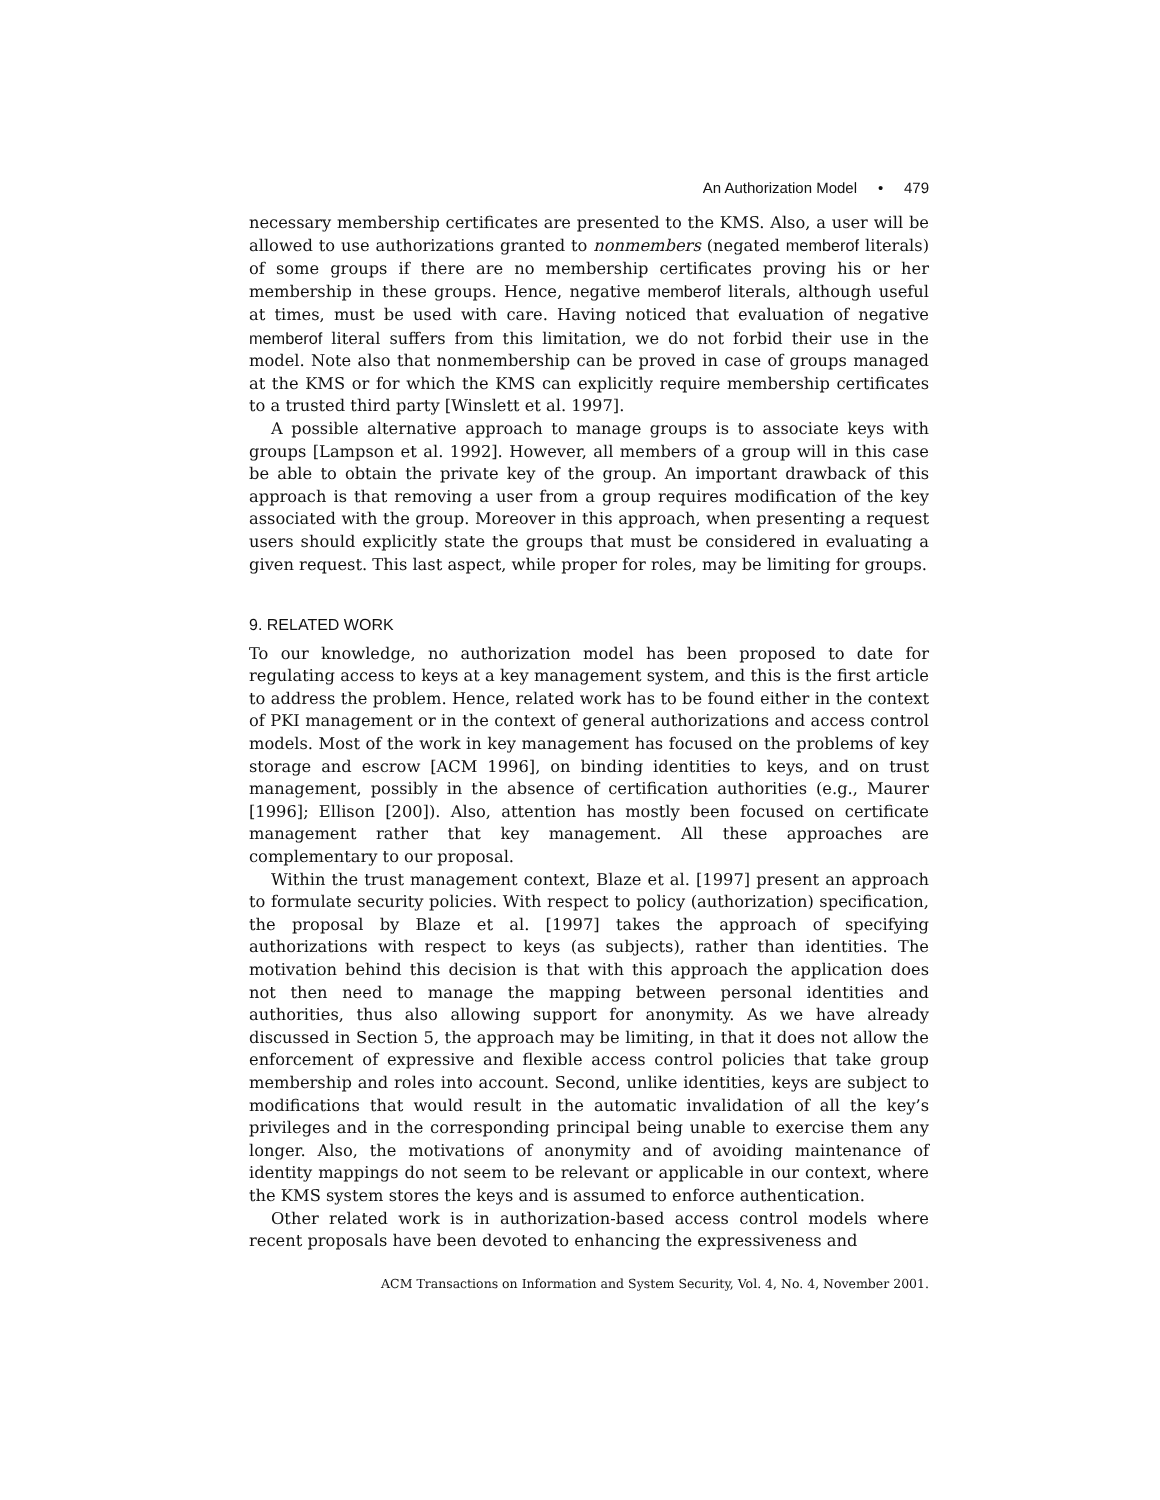An Authorization Model • 479
necessary membership certificates are presented to the KMS. Also, a user will be allowed to use authorizations granted to nonmembers (negated memberof literals) of some groups if there are no membership certificates proving his or her membership in these groups. Hence, negative memberof literals, although useful at times, must be used with care. Having noticed that evaluation of negative memberof literal suffers from this limitation, we do not forbid their use in the model. Note also that nonmembership can be proved in case of groups managed at the KMS or for which the KMS can explicitly require membership certificates to a trusted third party [Winslett et al. 1997].
A possible alternative approach to manage groups is to associate keys with groups [Lampson et al. 1992]. However, all members of a group will in this case be able to obtain the private key of the group. An important drawback of this approach is that removing a user from a group requires modification of the key associated with the group. Moreover in this approach, when presenting a request users should explicitly state the groups that must be considered in evaluating a given request. This last aspect, while proper for roles, may be limiting for groups.
9. RELATED WORK
To our knowledge, no authorization model has been proposed to date for regulating access to keys at a key management system, and this is the first article to address the problem. Hence, related work has to be found either in the context of PKI management or in the context of general authorizations and access control models. Most of the work in key management has focused on the problems of key storage and escrow [ACM 1996], on binding identities to keys, and on trust management, possibly in the absence of certification authorities (e.g., Maurer [1996]; Ellison [200]). Also, attention has mostly been focused on certificate management rather that key management. All these approaches are complementary to our proposal.
Within the trust management context, Blaze et al. [1997] present an approach to formulate security policies. With respect to policy (authorization) specification, the proposal by Blaze et al. [1997] takes the approach of specifying authorizations with respect to keys (as subjects), rather than identities. The motivation behind this decision is that with this approach the application does not then need to manage the mapping between personal identities and authorities, thus also allowing support for anonymity. As we have already discussed in Section 5, the approach may be limiting, in that it does not allow the enforcement of expressive and flexible access control policies that take group membership and roles into account. Second, unlike identities, keys are subject to modifications that would result in the automatic invalidation of all the key’s privileges and in the corresponding principal being unable to exercise them any longer. Also, the motivations of anonymity and of avoiding maintenance of identity mappings do not seem to be relevant or applicable in our context, where the KMS system stores the keys and is assumed to enforce authentication.
Other related work is in authorization-based access control models where recent proposals have been devoted to enhancing the expressiveness and
ACM Transactions on Information and System Security, Vol. 4, No. 4, November 2001.